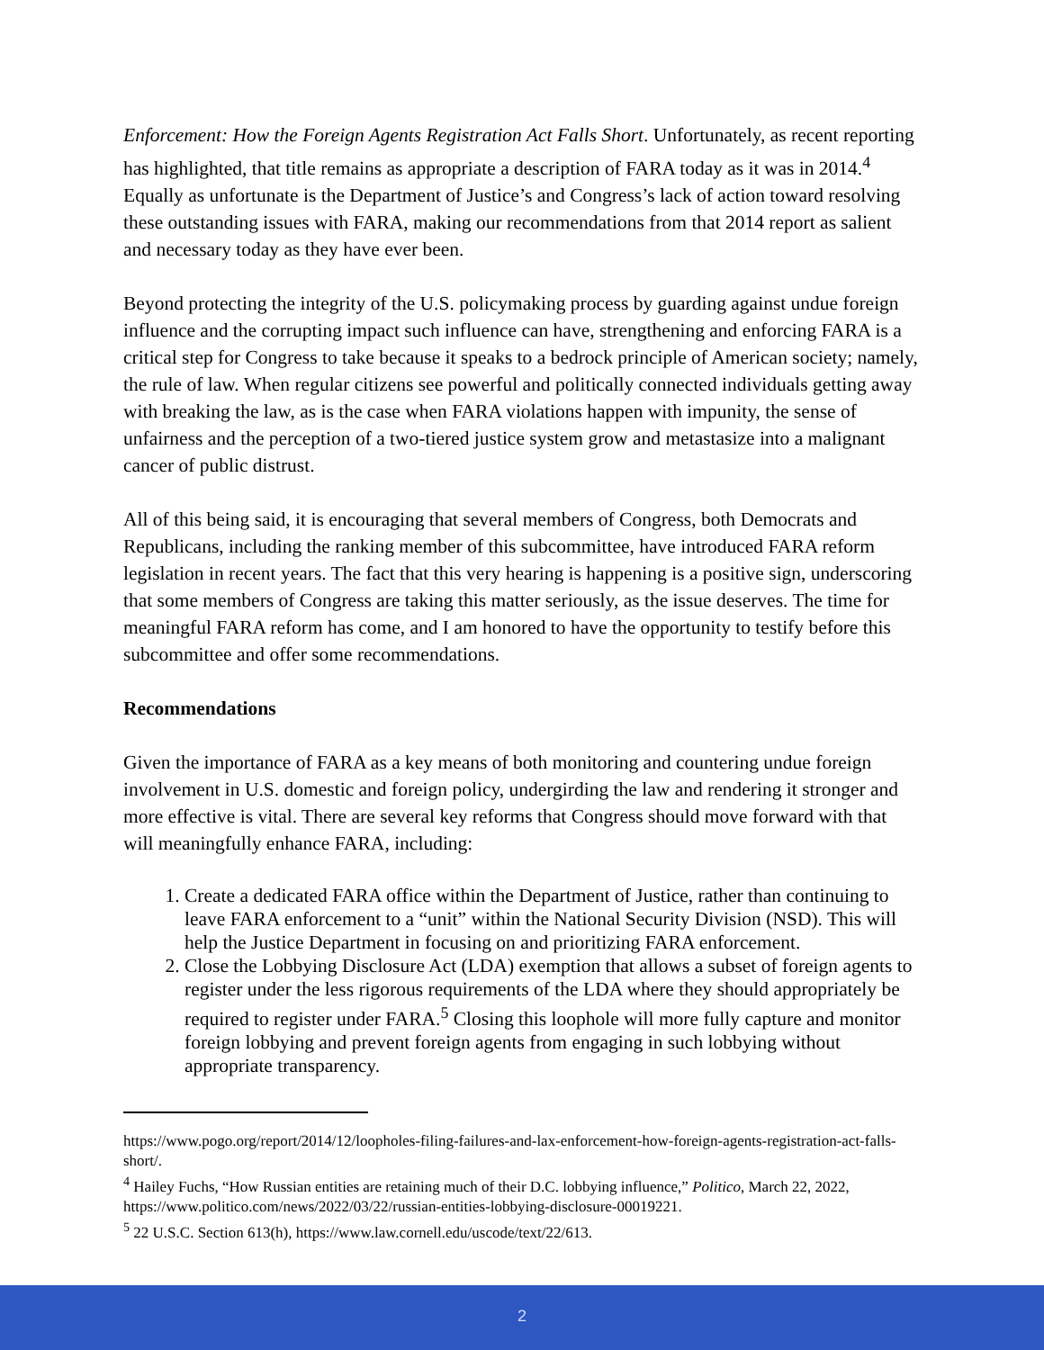Enforcement: How the Foreign Agents Registration Act Falls Short. Unfortunately, as recent reporting has highlighted, that title remains as appropriate a description of FARA today as it was in 2014.<sup>4</sup> Equally as unfortunate is the Department of Justice’s and Congress’s lack of action toward resolving these outstanding issues with FARA, making our recommendations from that 2014 report as salient and necessary today as they have ever been.
Beyond protecting the integrity of the U.S. policymaking process by guarding against undue foreign influence and the corrupting impact such influence can have, strengthening and enforcing FARA is a critical step for Congress to take because it speaks to a bedrock principle of American society; namely, the rule of law. When regular citizens see powerful and politically connected individuals getting away with breaking the law, as is the case when FARA violations happen with impunity, the sense of unfairness and the perception of a two-tiered justice system grow and metastasize into a malignant cancer of public distrust.
All of this being said, it is encouraging that several members of Congress, both Democrats and Republicans, including the ranking member of this subcommittee, have introduced FARA reform legislation in recent years. The fact that this very hearing is happening is a positive sign, underscoring that some members of Congress are taking this matter seriously, as the issue deserves. The time for meaningful FARA reform has come, and I am honored to have the opportunity to testify before this subcommittee and offer some recommendations.
Recommendations
Given the importance of FARA as a key means of both monitoring and countering undue foreign involvement in U.S. domestic and foreign policy, undergirding the law and rendering it stronger and more effective is vital. There are several key reforms that Congress should move forward with that will meaningfully enhance FARA, including:
1. Create a dedicated FARA office within the Department of Justice, rather than continuing to leave FARA enforcement to a “unit” within the National Security Division (NSD). This will help the Justice Department in focusing on and prioritizing FARA enforcement.
2. Close the Lobbying Disclosure Act (LDA) exemption that allows a subset of foreign agents to register under the less rigorous requirements of the LDA where they should appropriately be required to register under FARA.<sup>5</sup> Closing this loophole will more fully capture and monitor foreign lobbying and prevent foreign agents from engaging in such lobbying without appropriate transparency.
https://www.pogo.org/report/2014/12/loopholes-filing-failures-and-lax-enforcement-how-foreign-agents-registration-act-falls-short/.
<sup>4</sup> Hailey Fuchs, “How Russian entities are retaining much of their D.C. lobbying influence,” Politico, March 22, 2022, https://www.politico.com/news/2022/03/22/russian-entities-lobbying-disclosure-00019221.
<sup>5</sup> 22 U.S.C. Section 613(h), https://www.law.cornell.edu/uscode/text/22/613.
2